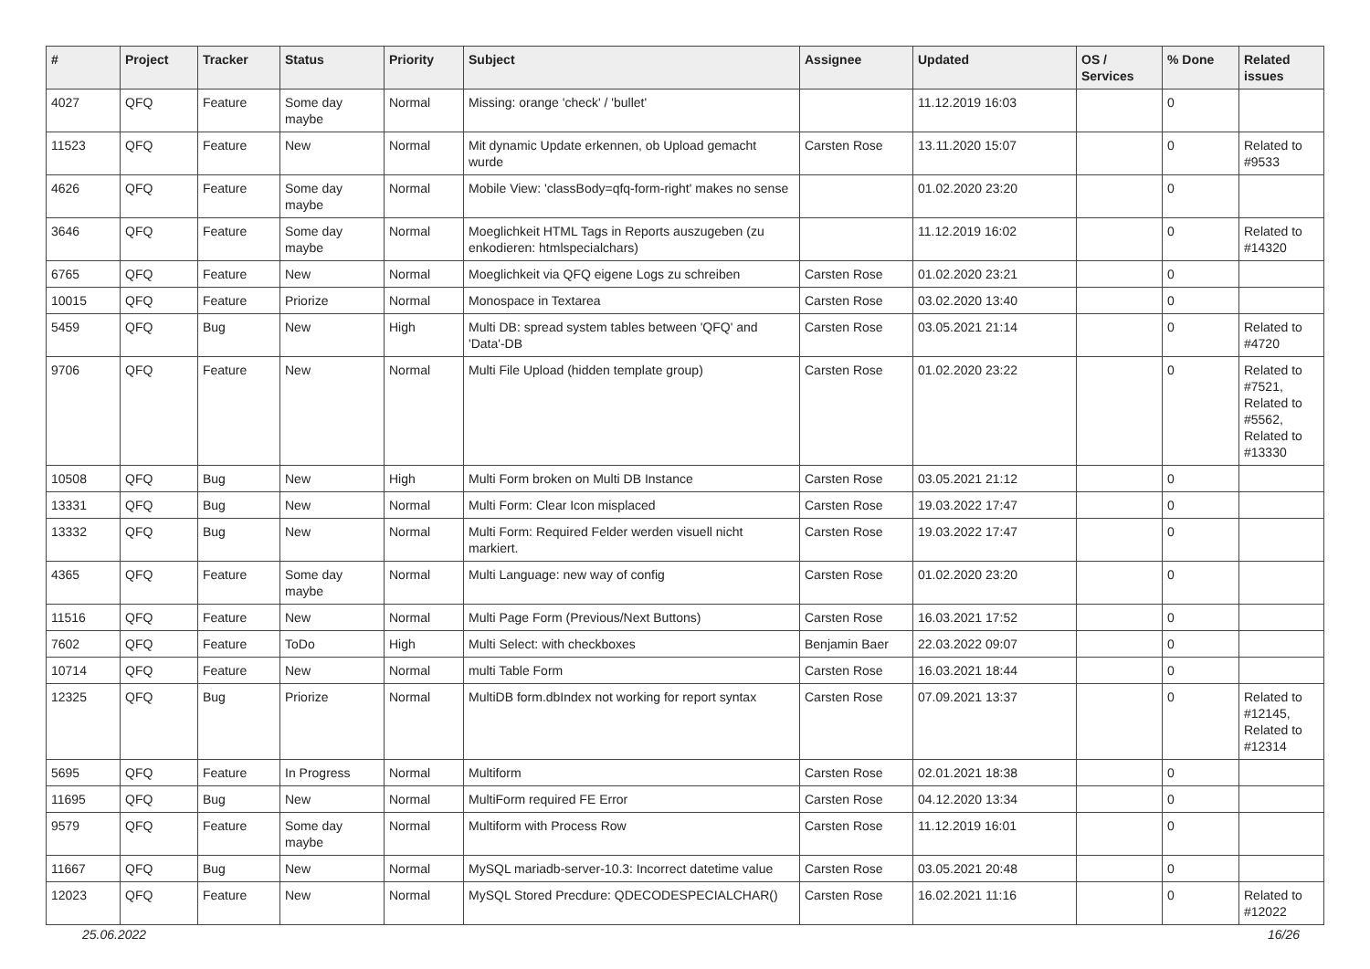| # | Project | Tracker | Status | Priority | Subject | Assignee | Updated | OS / Services | % Done | Related issues |
| --- | --- | --- | --- | --- | --- | --- | --- | --- | --- | --- |
| 4027 | QFQ | Feature | Some day maybe | Normal | Missing: orange 'check' / 'bullet' | | 11.12.2019 16:03 | | 0 | |
| 11523 | QFQ | Feature | New | Normal | Mit dynamic Update erkennen, ob Upload gemacht wurde | Carsten Rose | 13.11.2020 15:07 | | 0 | Related to #9533 |
| 4626 | QFQ | Feature | Some day maybe | Normal | Mobile View: 'classBody=qfq-form-right' makes no sense | | 01.02.2020 23:20 | | 0 | |
| 3646 | QFQ | Feature | Some day maybe | Normal | Moeglichkeit HTML Tags in Reports auszugeben (zu enkodieren: htmlspecialchars) | | 11.12.2019 16:02 | | 0 | Related to #14320 |
| 6765 | QFQ | Feature | New | Normal | Moeglichkeit via QFQ eigene Logs zu schreiben | Carsten Rose | 01.02.2020 23:21 | | 0 | |
| 10015 | QFQ | Feature | Priorize | Normal | Monospace in Textarea | Carsten Rose | 03.02.2020 13:40 | | 0 | |
| 5459 | QFQ | Bug | New | High | Multi DB: spread system tables between 'QFQ' and 'Data'-DB | Carsten Rose | 03.05.2021 21:14 | | 0 | Related to #4720 |
| 9706 | QFQ | Feature | New | Normal | Multi File Upload (hidden template group) | Carsten Rose | 01.02.2020 23:22 | | 0 | Related to #7521, Related to #5562, Related to #13330 |
| 10508 | QFQ | Bug | New | High | Multi Form broken on Multi DB Instance | Carsten Rose | 03.05.2021 21:12 | | 0 | |
| 13331 | QFQ | Bug | New | Normal | Multi Form: Clear Icon misplaced | Carsten Rose | 19.03.2022 17:47 | | 0 | |
| 13332 | QFQ | Bug | New | Normal | Multi Form: Required Felder werden visuell nicht markiert. | Carsten Rose | 19.03.2022 17:47 | | 0 | |
| 4365 | QFQ | Feature | Some day maybe | Normal | Multi Language: new way of config | Carsten Rose | 01.02.2020 23:20 | | 0 | |
| 11516 | QFQ | Feature | New | Normal | Multi Page Form (Previous/Next Buttons) | Carsten Rose | 16.03.2021 17:52 | | 0 | |
| 7602 | QFQ | Feature | ToDo | High | Multi Select: with checkboxes | Benjamin Baer | 22.03.2022 09:07 | | 0 | |
| 10714 | QFQ | Feature | New | Normal | multi Table Form | Carsten Rose | 16.03.2021 18:44 | | 0 | |
| 12325 | QFQ | Bug | Priorize | Normal | MultiDB form.dbIndex not working for report syntax | Carsten Rose | 07.09.2021 13:37 | | 0 | Related to #12145, Related to #12314 |
| 5695 | QFQ | Feature | In Progress | Normal | Multiform | Carsten Rose | 02.01.2021 18:38 | | 0 | |
| 11695 | QFQ | Bug | New | Normal | MultiForm required FE Error | Carsten Rose | 04.12.2020 13:34 | | 0 | |
| 9579 | QFQ | Feature | Some day maybe | Normal | Multiform with Process Row | Carsten Rose | 11.12.2019 16:01 | | 0 | |
| 11667 | QFQ | Bug | New | Normal | MySQL mariadb-server-10.3: Incorrect datetime value | Carsten Rose | 03.05.2021 20:48 | | 0 | |
| 12023 | QFQ | Feature | New | Normal | MySQL Stored Precdure: QDECODESPECIALCHAR() | Carsten Rose | 16.02.2021 11:16 | | 0 | Related to #12022 |
25.06.2022 16/26